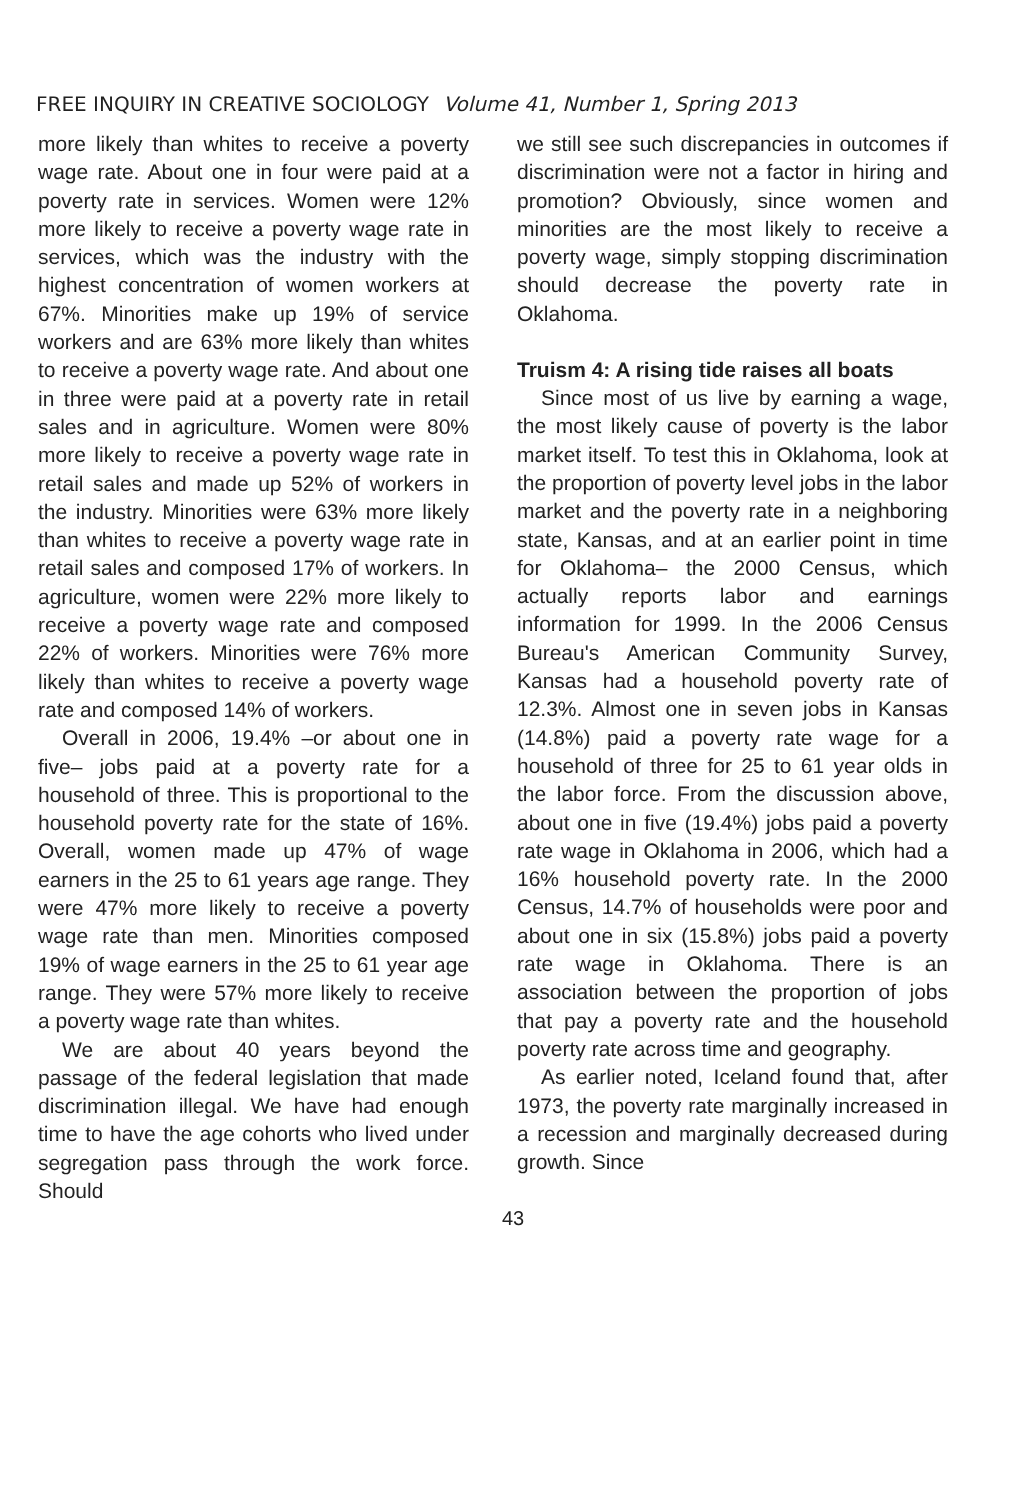FREE INQUIRY IN CREATIVE SOCIOLOGY Volume 41, Number 1, Spring 2013
more likely than whites to receive a poverty wage rate. About one in four were paid at a poverty rate in services. Women were 12% more likely to receive a poverty wage rate in services, which was the industry with the highest concentration of women workers at 67%. Minorities make up 19% of service workers and are 63% more likely than whites to receive a poverty wage rate. And about one in three were paid at a poverty rate in retail sales and in agriculture. Women were 80% more likely to receive a poverty wage rate in retail sales and made up 52% of workers in the industry. Minorities were 63% more likely than whites to receive a poverty wage rate in retail sales and composed 17% of workers. In agriculture, women were 22% more likely to receive a poverty wage rate and composed 22% of workers. Minorities were 76% more likely than whites to receive a poverty wage rate and composed 14% of workers.
Overall in 2006, 19.4% –or about one in five– jobs paid at a poverty rate for a household of three. This is proportional to the household poverty rate for the state of 16%. Overall, women made up 47% of wage earners in the 25 to 61 years age range. They were 47% more likely to receive a poverty wage rate than men. Minorities composed 19% of wage earners in the 25 to 61 year age range. They were 57% more likely to receive a poverty wage rate than whites.
We are about 40 years beyond the passage of the federal legislation that made discrimination illegal. We have had enough time to have the age cohorts who lived under segregation pass through the work force. Should
we still see such discrepancies in outcomes if discrimination were not a factor in hiring and promotion? Obviously, since women and minorities are the most likely to receive a poverty wage, simply stopping discrimination should decrease the poverty rate in Oklahoma.
Truism 4: A rising tide raises all boats
Since most of us live by earning a wage, the most likely cause of poverty is the labor market itself. To test this in Oklahoma, look at the proportion of poverty level jobs in the labor market and the poverty rate in a neighboring state, Kansas, and at an earlier point in time for Oklahoma– the 2000 Census, which actually reports labor and earnings information for 1999. In the 2006 Census Bureau's American Community Survey, Kansas had a household poverty rate of 12.3%. Almost one in seven jobs in Kansas (14.8%) paid a poverty rate wage for a household of three for 25 to 61 year olds in the labor force. From the discussion above, about one in five (19.4%) jobs paid a poverty rate wage in Oklahoma in 2006, which had a 16% household poverty rate. In the 2000 Census, 14.7% of households were poor and about one in six (15.8%) jobs paid a poverty rate wage in Oklahoma. There is an association between the proportion of jobs that pay a poverty rate and the household poverty rate across time and geography.
As earlier noted, Iceland found that, after 1973, the poverty rate marginally increased in a recession and marginally decreased during growth. Since
43